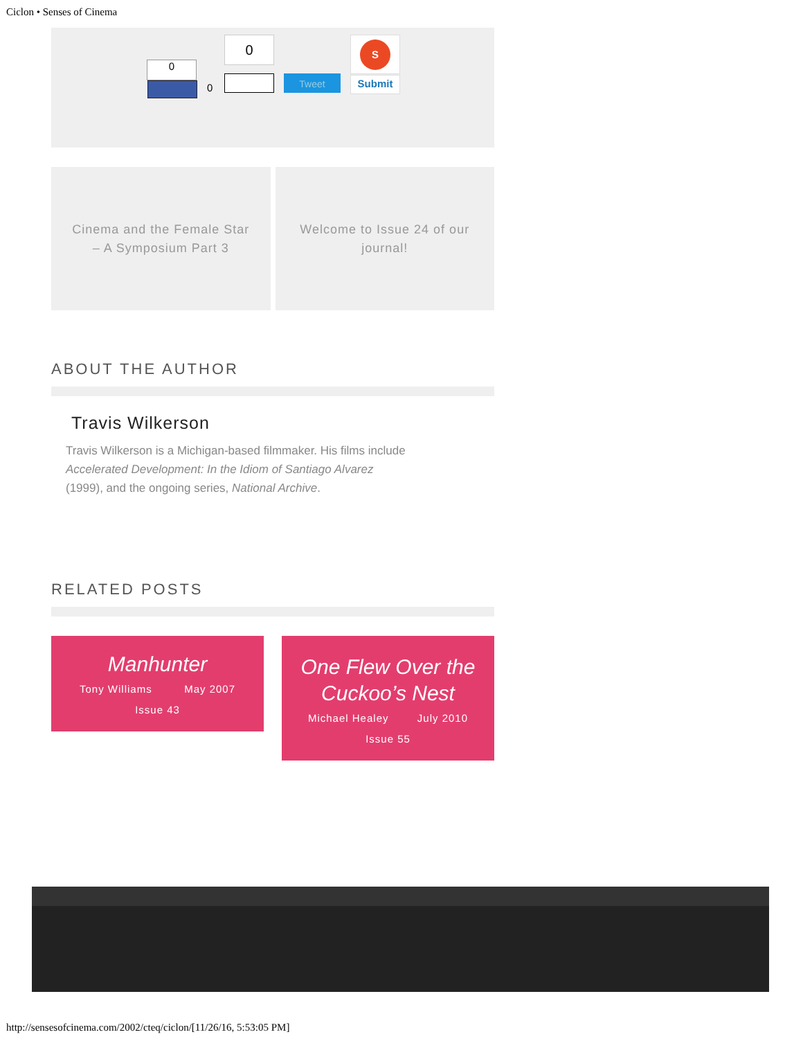Ciclon • Senses of Cinema
0
0
0
Tweet
S
Submit
Cinema and the Female Star – A Symposium Part 3
Welcome to Issue 24 of our journal!
ABOUT THE AUTHOR
Travis Wilkerson
Travis Wilkerson is a Michigan-based filmmaker. His films include Accelerated Development: In the Idiom of Santiago Alvarez (1999), and the ongoing series, National Archive.
RELATED POSTS
Manhunter
Tony Williams May 2007
Issue 43
One Flew Over the Cuckoo’s Nest
Michael Healey July 2010
Issue 55
http://sensesofcinema.com/2002/cteq/ciclon/[11/26/16, 5:53:05 PM]